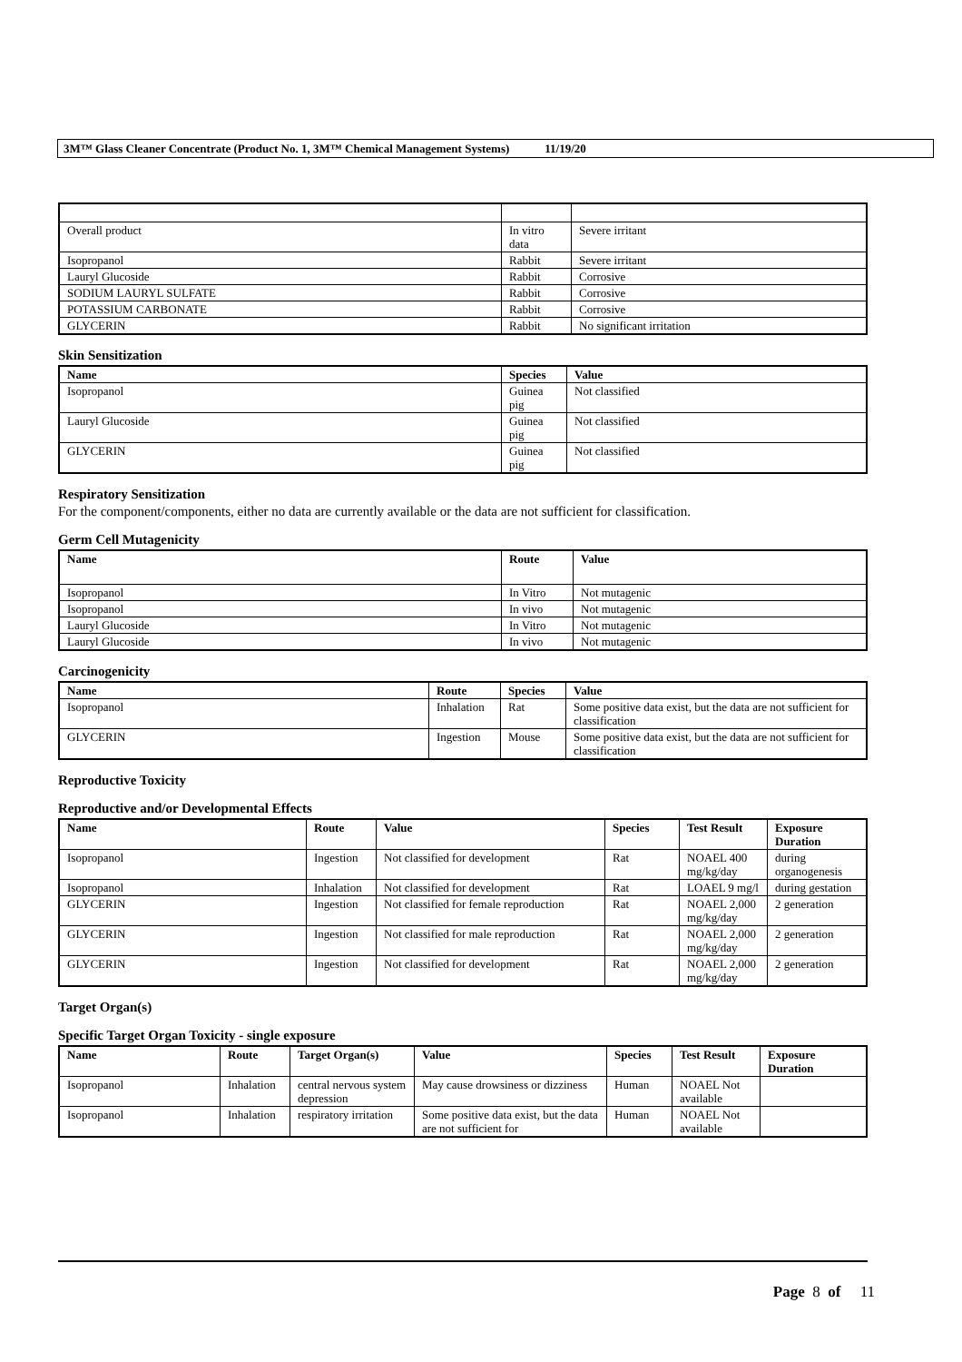3M™ Glass Cleaner Concentrate (Product No. 1, 3M™ Chemical Management Systems) 11/19/20
| Overall product | In vitro data | Severe irritant |
| Isopropanol | Rabbit | Severe irritant |
| Lauryl Glucoside | Rabbit | Corrosive |
| SODIUM LAURYL SULFATE | Rabbit | Corrosive |
| POTASSIUM CARBONATE | Rabbit | Corrosive |
| GLYCERIN | Rabbit | No significant irritation |
Skin Sensitization
| Name | Species | Value |
| --- | --- | --- |
| Isopropanol | Guinea pig | Not classified |
| Lauryl Glucoside | Guinea pig | Not classified |
| GLYCERIN | Guinea pig | Not classified |
Respiratory Sensitization
For the component/components, either no data are currently available or the data are not sufficient for classification.
Germ Cell Mutagenicity
| Name | Route | Value |
| --- | --- | --- |
| Isopropanol | In Vitro | Not mutagenic |
| Isopropanol | In vivo | Not mutagenic |
| Lauryl Glucoside | In Vitro | Not mutagenic |
| Lauryl Glucoside | In vivo | Not mutagenic |
Carcinogenicity
| Name | Route | Species | Value |
| --- | --- | --- | --- |
| Isopropanol | Inhalation | Rat | Some positive data exist, but the data are not sufficient for classification |
| GLYCERIN | Ingestion | Mouse | Some positive data exist, but the data are not sufficient for classification |
Reproductive Toxicity
Reproductive and/or Developmental Effects
| Name | Route | Value | Species | Test Result | Exposure Duration |
| --- | --- | --- | --- | --- | --- |
| Isopropanol | Ingestion | Not classified for development | Rat | NOAEL 400 mg/kg/day | during organogenesis |
| Isopropanol | Inhalation | Not classified for development | Rat | LOAEL 9 mg/l | during gestation |
| GLYCERIN | Ingestion | Not classified for female reproduction | Rat | NOAEL 2,000 mg/kg/day | 2 generation |
| GLYCERIN | Ingestion | Not classified for male reproduction | Rat | NOAEL 2,000 mg/kg/day | 2 generation |
| GLYCERIN | Ingestion | Not classified for development | Rat | NOAEL 2,000 mg/kg/day | 2 generation |
Target Organ(s)
Specific Target Organ Toxicity - single exposure
| Name | Route | Target Organ(s) | Value | Species | Test Result | Exposure Duration |
| --- | --- | --- | --- | --- | --- | --- |
| Isopropanol | Inhalation | central nervous system depression | May cause drowsiness or dizziness | Human | NOAEL Not available | |
| Isopropanol | Inhalation | respiratory irritation | Some positive data exist, but the data are not sufficient for | Human | NOAEL Not available | |
Page 8 of 11